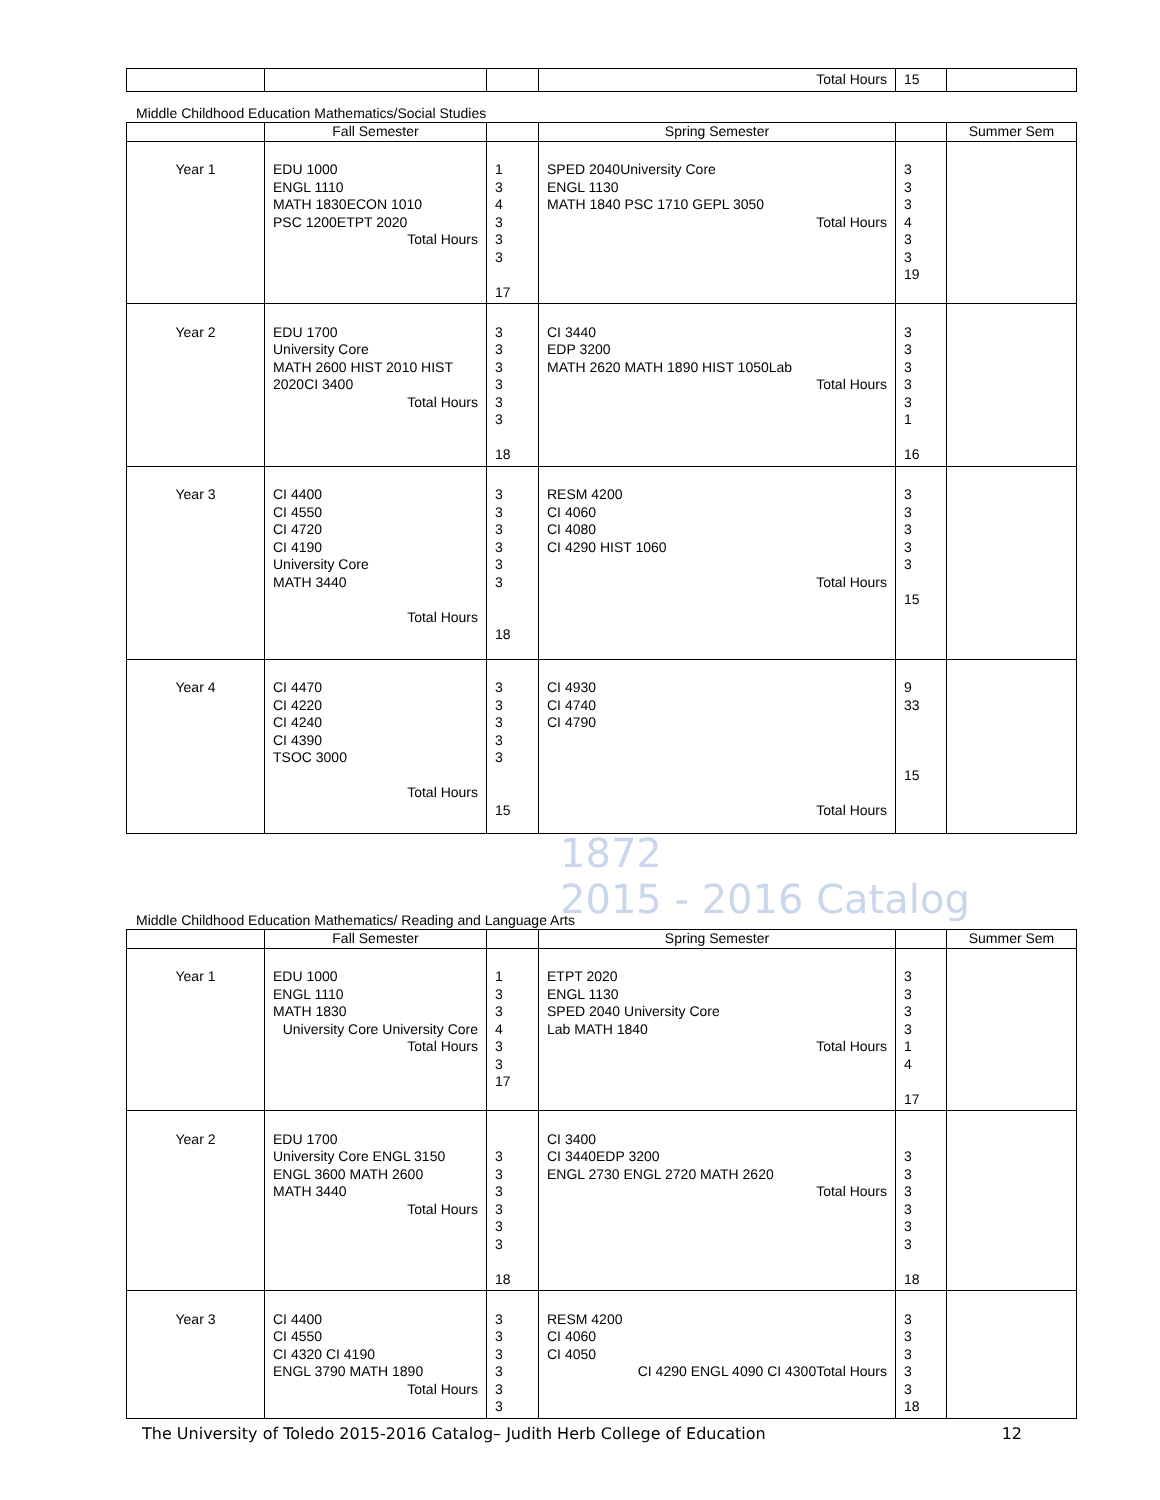| | | | Total Hours | 15 | |
Middle Childhood Education Mathematics/Social Studies
| | Fall Semester | | Spring Semester | | Summer Sem |
| --- | --- | --- | --- | --- | --- |
| Year 1 | EDU 1000 ENGL 1110 MATH 1830ECON 1010 PSC 1200ETPT 2020 Total Hours | 1 3 4 3 3 3 17 | SPED 2040University Core ENGL 1130 MATH 1840 PSC 1710 GEPL 3050 Total Hours | 3 3 3 4 3 3 19 | |
| Year 2 | EDU 1700 University Core MATH 2600 HIST 2010 HIST 2020CI 3400 Total Hours | 3 3 3 3 3 3 18 | CI 3440 EDP 3200 MATH 2620 MATH 1890 HIST 1050Lab Total Hours | 3 3 3 3 3 1 16 | |
| Year 3 | CI 4400 CI 4550 CI 4720 CI 4190 University Core MATH 3440 Total Hours | 3 3 3 3 3 3 18 | RESM 4200 CI 4060 CI 4080 CI 4290 HIST 1060 Total Hours | 3 3 3 3 3 15 | |
| Year 4 | CI 4470 CI 4220 CI 4240 CI 4390 TSOC 3000 Total Hours | 3 3 3 3 3 15 | CI 4930 CI 4740 CI 4790 Total Hours | 9 33 15 | |
1872
2015 - 2016 Catalog
Middle Childhood Education Mathematics/ Reading and Language Arts
| | Fall Semester | | Spring Semester | | Summer Sem |
| --- | --- | --- | --- | --- | --- |
| Year 1 | EDU 1000 ENGL 1110 MATH 1830 University Core University Core Total Hours | 1 3 3 4 3 3 17 | ETPT 2020 ENGL 1130 SPED 2040 University Core Lab MATH 1840 Total Hours | 3 3 3 3 1 4 17 | |
| Year 2 | EDU 1700 University Core ENGL 3150 ENGL 3600 MATH 2600 MATH 3440 Total Hours | 3 3 3 3 3 3 18 | CI 3400 CI 3440EDP 3200 ENGL 2730 ENGL 2720 MATH 2620 Total Hours | 3 3 3 3 3 3 18 | |
| Year 3 | CI 4400 CI 4550 CI 4320 CI 4190 ENGL 3790 MATH 1890 Total Hours | 3 3 3 3 3 3 | RESM 4200 CI 4060 CI 4050 CI 4290 ENGL 4090 CI 4300Total Hours | 3 3 3 3 3 18 | |
The University of Toledo 2015-2016 Catalog– Judith Herb College of Education 12